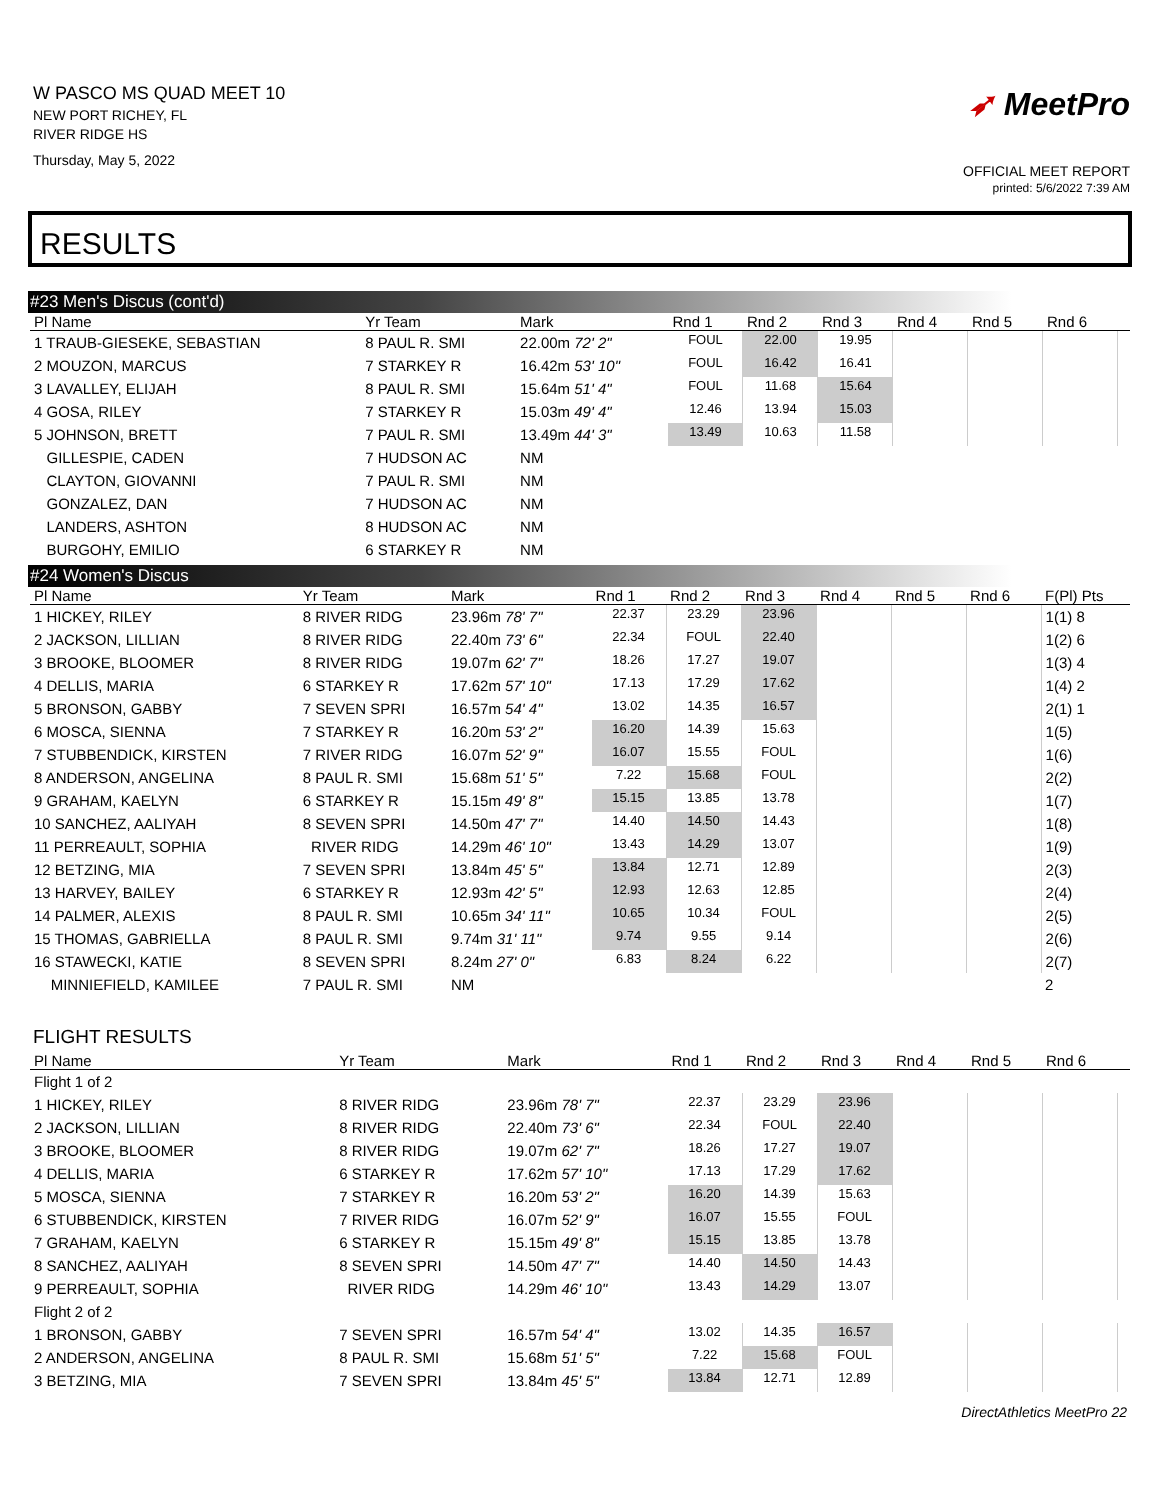W PASCO MS QUAD MEET 10
NEW PORT RICHEY, FL
RIVER RIDGE HS
Thursday, May 5, 2022
➶ MeetPro
OFFICIAL MEET REPORT
printed: 5/6/2022 7:39 AM
RESULTS
#23 Men's Discus (cont'd)
| Pl Name | Yr Team | Mark | Rnd 1 | Rnd 2 | Rnd 3 | Rnd 4 | Rnd 5 | Rnd 6 | |
| --- | --- | --- | --- | --- | --- | --- | --- | --- | --- |
| 1 TRAUB-GIESEKE, SEBASTIAN | 8 PAUL R. SMI | 22.00m 72' 2" | FOUL | 22.00 | 19.95 | | | | |
| 2 MOUZON, MARCUS | 7 STARKEY R | 16.42m 53' 10" | FOUL | 16.42 | 16.41 | | | | |
| 3 LAVALLEY, ELIJAH | 8 PAUL R. SMI | 15.64m 51' 4" | FOUL | 11.68 | 15.64 | | | | |
| 4 GOSA, RILEY | 7 STARKEY R | 15.03m 49' 4" | 12.46 | 13.94 | 15.03 | | | | |
| 5 JOHNSON, BRETT | 7 PAUL R. SMI | 13.49m 44' 3" | 13.49 | 10.63 | 11.58 | | | | |
| GILLESPIE, CADEN | 7 HUDSON AC | NM | | | | | | | |
| CLAYTON, GIOVANNI | 7 PAUL R. SMI | NM | | | | | | | |
| GONZALEZ, DAN | 7 HUDSON AC | NM | | | | | | | |
| LANDERS, ASHTON | 8 HUDSON AC | NM | | | | | | | |
| BURGOHY, EMILIO | 6 STARKEY R | NM | | | | | | | |
#24 Women's Discus
| Pl Name | Yr Team | Mark | Rnd 1 | Rnd 2 | Rnd 3 | Rnd 4 | Rnd 5 | Rnd 6 | F(Pl) Pts |
| --- | --- | --- | --- | --- | --- | --- | --- | --- | --- |
| 1 HICKEY, RILEY | 8 RIVER RIDG | 23.96m 78' 7" | 22.37 | 23.29 | 23.96 | | | | 1(1) 8 |
| 2 JACKSON, LILLIAN | 8 RIVER RIDG | 22.40m 73' 6" | 22.34 | FOUL | 22.40 | | | | 1(2) 6 |
| 3 BROOKE, BLOOMER | 8 RIVER RIDG | 19.07m 62' 7" | 18.26 | 17.27 | 19.07 | | | | 1(3) 4 |
| 4 DELLIS, MARIA | 6 STARKEY R | 17.62m 57' 10" | 17.13 | 17.29 | 17.62 | | | | 1(4) 2 |
| 5 BRONSON, GABBY | 7 SEVEN SPRI | 16.57m 54' 4" | 13.02 | 14.35 | 16.57 | | | | 2(1) 1 |
| 6 MOSCA, SIENNA | 7 STARKEY R | 16.20m 53' 2" | 16.20 | 14.39 | 15.63 | | | | 1(5) |
| 7 STUBBENDICK, KIRSTEN | 7 RIVER RIDG | 16.07m 52' 9" | 16.07 | 15.55 | FOUL | | | | 1(6) |
| 8 ANDERSON, ANGELINA | 8 PAUL R. SMI | 15.68m 51' 5" | 7.22 | 15.68 | FOUL | | | | 2(2) |
| 9 GRAHAM, KAELYN | 6 STARKEY R | 15.15m 49' 8" | 15.15 | 13.85 | 13.78 | | | | 1(7) |
| 10 SANCHEZ, AALIYAH | 8 SEVEN SPRI | 14.50m 47' 7" | 14.40 | 14.50 | 14.43 | | | | 1(8) |
| 11 PERREAULT, SOPHIA | RIVER RIDG | 14.29m 46' 10" | 13.43 | 14.29 | 13.07 | | | | 1(9) |
| 12 BETZING, MIA | 7 SEVEN SPRI | 13.84m 45' 5" | 13.84 | 12.71 | 12.89 | | | | 2(3) |
| 13 HARVEY, BAILEY | 6 STARKEY R | 12.93m 42' 5" | 12.93 | 12.63 | 12.85 | | | | 2(4) |
| 14 PALMER, ALEXIS | 8 PAUL R. SMI | 10.65m 34' 11" | 10.65 | 10.34 | FOUL | | | | 2(5) |
| 15 THOMAS, GABRIELLA | 8 PAUL R. SMI | 9.74m 31' 11" | 9.74 | 9.55 | 9.14 | | | | 2(6) |
| 16 STAWECKI, KATIE | 8 SEVEN SPRI | 8.24m 27' 0" | 6.83 | 8.24 | 6.22 | | | | 2(7) |
| MINNIEFIELD, KAMILEE | 7 PAUL R. SMI | NM | | | | | | | 2 |
FLIGHT RESULTS
| Pl Name | Yr Team | Mark | Rnd 1 | Rnd 2 | Rnd 3 | Rnd 4 | Rnd 5 | Rnd 6 | |
| --- | --- | --- | --- | --- | --- | --- | --- | --- | --- |
| Flight 1 of 2 | | | | | | | | | |
| 1 HICKEY, RILEY | 8 RIVER RIDG | 23.96m 78' 7" | 22.37 | 23.29 | 23.96 | | | | |
| 2 JACKSON, LILLIAN | 8 RIVER RIDG | 22.40m 73' 6" | 22.34 | FOUL | 22.40 | | | | |
| 3 BROOKE, BLOOMER | 8 RIVER RIDG | 19.07m 62' 7" | 18.26 | 17.27 | 19.07 | | | | |
| 4 DELLIS, MARIA | 6 STARKEY R | 17.62m 57' 10" | 17.13 | 17.29 | 17.62 | | | | |
| 5 MOSCA, SIENNA | 7 STARKEY R | 16.20m 53' 2" | 16.20 | 14.39 | 15.63 | | | | |
| 6 STUBBENDICK, KIRSTEN | 7 RIVER RIDG | 16.07m 52' 9" | 16.07 | 15.55 | FOUL | | | | |
| 7 GRAHAM, KAELYN | 6 STARKEY R | 15.15m 49' 8" | 15.15 | 13.85 | 13.78 | | | | |
| 8 SANCHEZ, AALIYAH | 8 SEVEN SPRI | 14.50m 47' 7" | 14.40 | 14.50 | 14.43 | | | | |
| 9 PERREAULT, SOPHIA | RIVER RIDG | 14.29m 46' 10" | 13.43 | 14.29 | 13.07 | | | | |
| Flight 2 of 2 | | | | | | | | | |
| 1 BRONSON, GABBY | 7 SEVEN SPRI | 16.57m 54' 4" | 13.02 | 14.35 | 16.57 | | | | |
| 2 ANDERSON, ANGELINA | 8 PAUL R. SMI | 15.68m 51' 5" | 7.22 | 15.68 | FOUL | | | | |
| 3 BETZING, MIA | 7 SEVEN SPRI | 13.84m 45' 5" | 13.84 | 12.71 | 12.89 | | | | |
DirectAthletics MeetPro 22